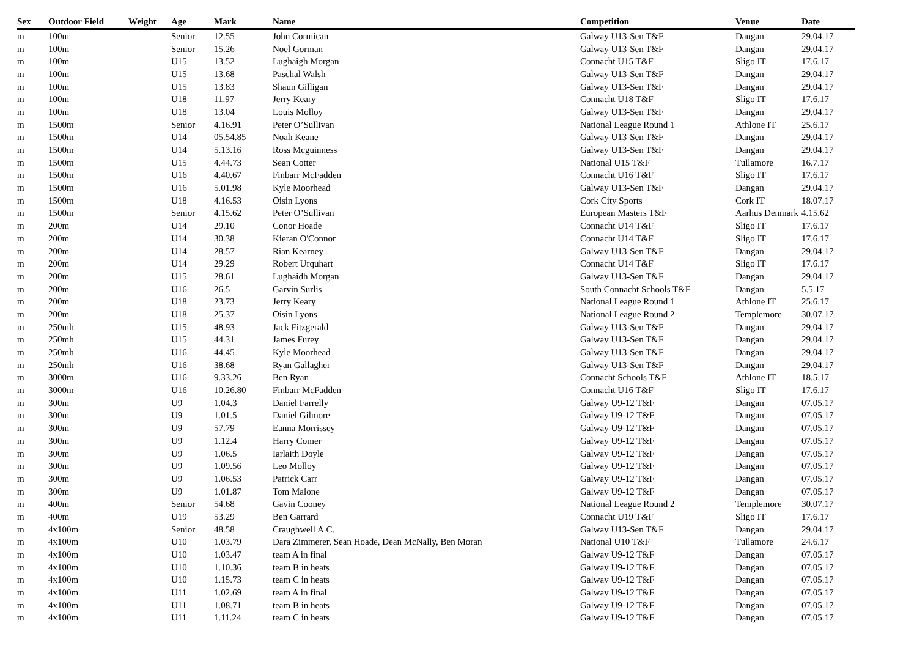| Sex | Outdoor Field | Weight | Age | Mark | Name | Competition | Venue | Date |
| --- | --- | --- | --- | --- | --- | --- | --- | --- |
| m | 100m | | Senior | 12.55 | John Cormican | Galway U13-Sen T&F | Dangan | 29.04.17 |
| m | 100m | | Senior | 15.26 | Noel Gorman | Galway U13-Sen T&F | Dangan | 29.04.17 |
| m | 100m | | U15 | 13.52 | Lughaigh Morgan | Connacht U15 T&F | Sligo IT | 17.6.17 |
| m | 100m | | U15 | 13.68 | Paschal Walsh | Galway U13-Sen T&F | Dangan | 29.04.17 |
| m | 100m | | U15 | 13.83 | Shaun Gilligan | Galway U13-Sen T&F | Dangan | 29.04.17 |
| m | 100m | | U18 | 11.97 | Jerry Keary | Connacht U18 T&F | Sligo IT | 17.6.17 |
| m | 100m | | U18 | 13.04 | Louis Molloy | Galway U13-Sen T&F | Dangan | 29.04.17 |
| m | 1500m | | Senior | 4.16.91 | Peter O’Sullivan | National League Round 1 | Athlone IT | 25.6.17 |
| m | 1500m | | U14 | 05.54.85 | Noah Keane | Galway U13-Sen T&F | Dangan | 29.04.17 |
| m | 1500m | | U14 | 5.13.16 | Ross Mcguinness | Galway U13-Sen T&F | Dangan | 29.04.17 |
| m | 1500m | | U15 | 4.44.73 | Sean Cotter | National U15 T&F | Tullamore | 16.7.17 |
| m | 1500m | | U16 | 4.40.67 | Finbarr McFadden | Connacht U16 T&F | Sligo IT | 17.6.17 |
| m | 1500m | | U16 | 5.01.98 | Kyle Moorhead | Galway U13-Sen T&F | Dangan | 29.04.17 |
| m | 1500m | | U18 | 4.16.53 | Oisin Lyons | Cork City Sports | Cork IT | 18.07.17 |
| m | 1500m | | Senior | 4.15.62 | Peter O’Sullivan | European Masters T&F | Aarhus Denmark | 4.15.62 |
| m | 200m | | U14 | 29.10 | Conor Hoade | Connacht U14 T&F | Sligo IT | 17.6.17 |
| m | 200m | | U14 | 30.38 | Kieran O'Connor | Connacht U14 T&F | Sligo IT | 17.6.17 |
| m | 200m | | U14 | 28.57 | Rian Kearney | Galway U13-Sen T&F | Dangan | 29.04.17 |
| m | 200m | | U14 | 29.29 | Robert Urquhart | Connacht U14 T&F | Sligo IT | 17.6.17 |
| m | 200m | | U15 | 28.61 | Lughaidh Morgan | Galway U13-Sen T&F | Dangan | 29.04.17 |
| m | 200m | | U16 | 26.5 | Garvin Surlis | South Connacht Schools T&F | Dangan | 5.5.17 |
| m | 200m | | U18 | 23.73 | Jerry Keary | National League Round 1 | Athlone IT | 25.6.17 |
| m | 200m | | U18 | 25.37 | Oisin Lyons | National League Round 2 | Templemore | 30.07.17 |
| m | 250mh | | U15 | 48.93 | Jack Fitzgerald | Galway U13-Sen T&F | Dangan | 29.04.17 |
| m | 250mh | | U15 | 44.31 | James Furey | Galway U13-Sen T&F | Dangan | 29.04.17 |
| m | 250mh | | U16 | 44.45 | Kyle Moorhead | Galway U13-Sen T&F | Dangan | 29.04.17 |
| m | 250mh | | U16 | 38.68 | Ryan Gallagher | Galway U13-Sen T&F | Dangan | 29.04.17 |
| m | 3000m | | U16 | 9.33.26 | Ben Ryan | Connacht Schools T&F | Athlone IT | 18.5.17 |
| m | 3000m | | U16 | 10.26.80 | Finbarr McFadden | Connacht U16 T&F | Sligo IT | 17.6.17 |
| m | 300m | | U9 | 1.04.3 | Daniel Farrelly | Galway U9-12 T&F | Dangan | 07.05.17 |
| m | 300m | | U9 | 1.01.5 | Daniel Gilmore | Galway U9-12 T&F | Dangan | 07.05.17 |
| m | 300m | | U9 | 57.79 | Eanna Morrissey | Galway U9-12 T&F | Dangan | 07.05.17 |
| m | 300m | | U9 | 1.12.4 | Harry Comer | Galway U9-12 T&F | Dangan | 07.05.17 |
| m | 300m | | U9 | 1.06.5 | Iarlaith Doyle | Galway U9-12 T&F | Dangan | 07.05.17 |
| m | 300m | | U9 | 1.09.56 | Leo Molloy | Galway U9-12 T&F | Dangan | 07.05.17 |
| m | 300m | | U9 | 1.06.53 | Patrick Carr | Galway U9-12 T&F | Dangan | 07.05.17 |
| m | 300m | | U9 | 1.01.87 | Tom Malone | Galway U9-12 T&F | Dangan | 07.05.17 |
| m | 400m | | Senior | 54.68 | Gavin Cooney | National League Round 2 | Templemore | 30.07.17 |
| m | 400m | | U19 | 53.29 | Ben Garrard | Connacht U19 T&F | Sligo IT | 17.6.17 |
| m | 4x100m | | Senior | 48.58 | Craughwell A.C. | Galway U13-Sen T&F | Dangan | 29.04.17 |
| m | 4x100m | | U10 | 1.03.79 | Dara Zimmerer, Sean Hoade, Dean McNally, Ben Moran | National U10 T&F | Tullamore | 24.6.17 |
| m | 4x100m | | U10 | 1.03.47 | team A in final | Galway U9-12 T&F | Dangan | 07.05.17 |
| m | 4x100m | | U10 | 1.10.36 | team B in heats | Galway U9-12 T&F | Dangan | 07.05.17 |
| m | 4x100m | | U10 | 1.15.73 | team C in heats | Galway U9-12 T&F | Dangan | 07.05.17 |
| m | 4x100m | | U11 | 1.02.69 | team A in final | Galway U9-12 T&F | Dangan | 07.05.17 |
| m | 4x100m | | U11 | 1.08.71 | team B in heats | Galway U9-12 T&F | Dangan | 07.05.17 |
| m | 4x100m | | U11 | 1.11.24 | team C in heats | Galway U9-12 T&F | Dangan | 07.05.17 |